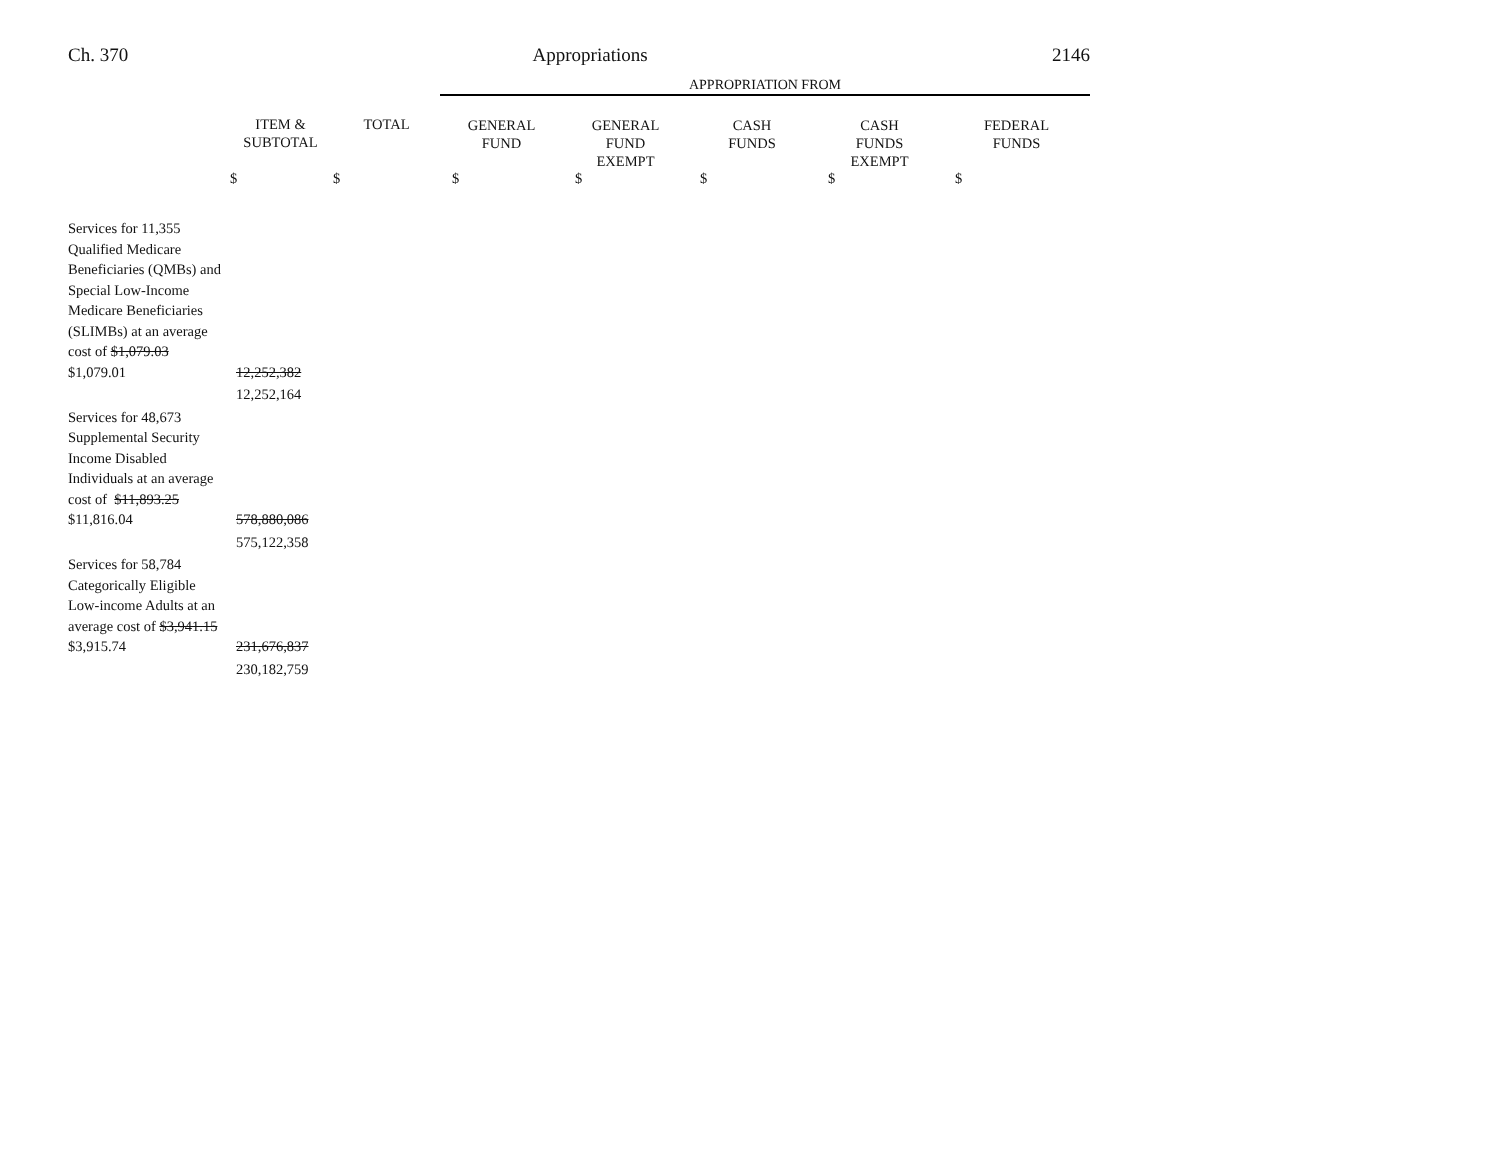Ch. 370 Appropriations 2146
| | | | APPROPRIATION FROM | | | | |
| --- | --- | --- | --- | --- | --- | --- | --- |
| | ITEM & SUBTOTAL | TOTAL | GENERAL FUND | GENERAL FUND EXEMPT | CASH FUNDS | CASH FUNDS EXEMPT | FEDERAL FUNDS |
| | $ | $ | $ | $ | $ | $ | $ |
| Services for 11,355 Qualified Medicare Beneficiaries (QMBs) and Special Low-Income Medicare Beneficiaries (SLIMBs) at an average cost of $1,079.03 $1,079.01 | 12,252,382 | | | | | | |
| | 12,252,164 | | | | | | |
| Services for 48,673 Supplemental Security Income Disabled Individuals at an average cost of $11,893.25 $11,816.04 | 578,880,086 | | | | | | |
| | 575,122,358 | | | | | | |
| Services for 58,784 Categorically Eligible Low-income Adults at an average cost of $3,941.15 $3,915.74 | 231,676,837 | | | | | | |
| | 230,182,759 | | | | | | |